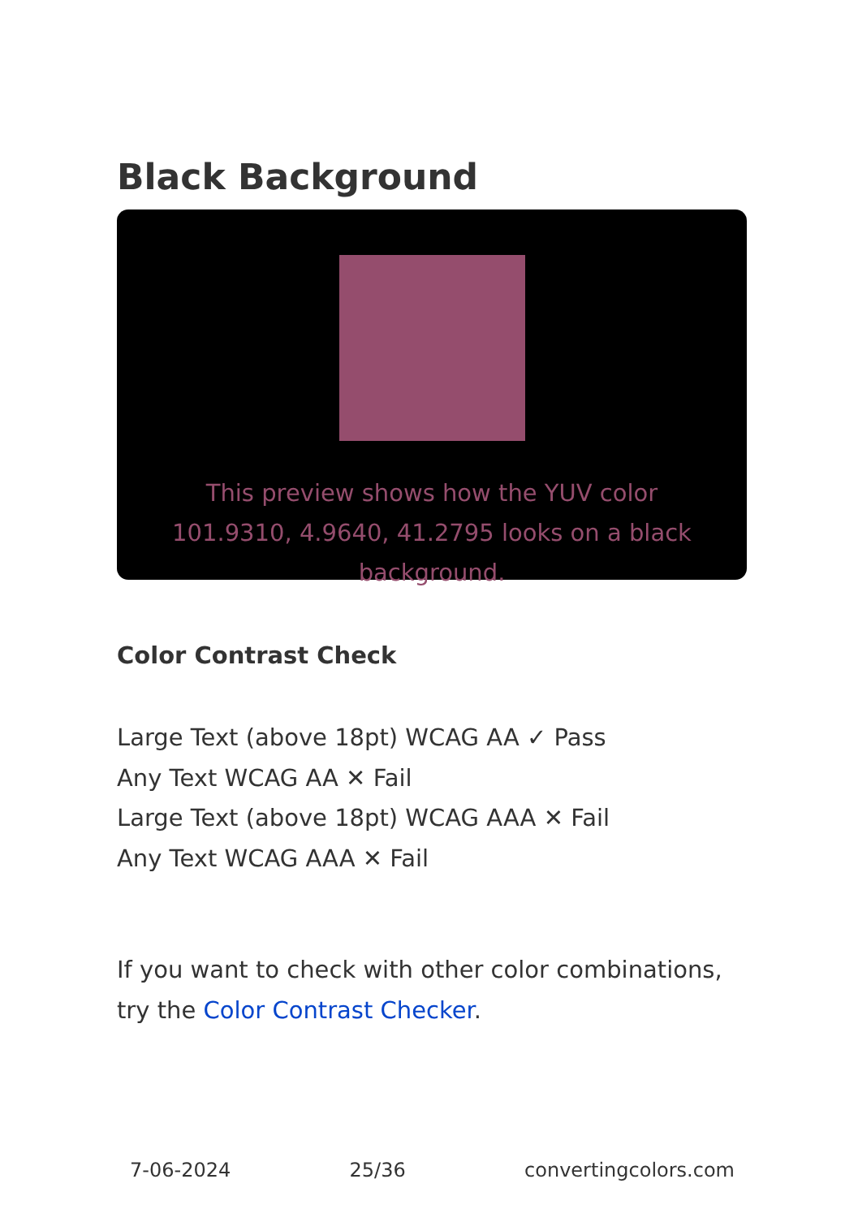Black Background
This preview shows how the YUV color 101.9310, 4.9640, 41.2795 looks on a black background.
Color Contrast Check
Large Text (above 18pt) WCAG AA ✓ Pass
Any Text WCAG AA ✕ Fail
Large Text (above 18pt) WCAG AAA ✕ Fail
Any Text WCAG AAA ✕ Fail
If you want to check with other color combinations, try the Color Contrast Checker.
7-06-2024 25/36 convertingcolors.com